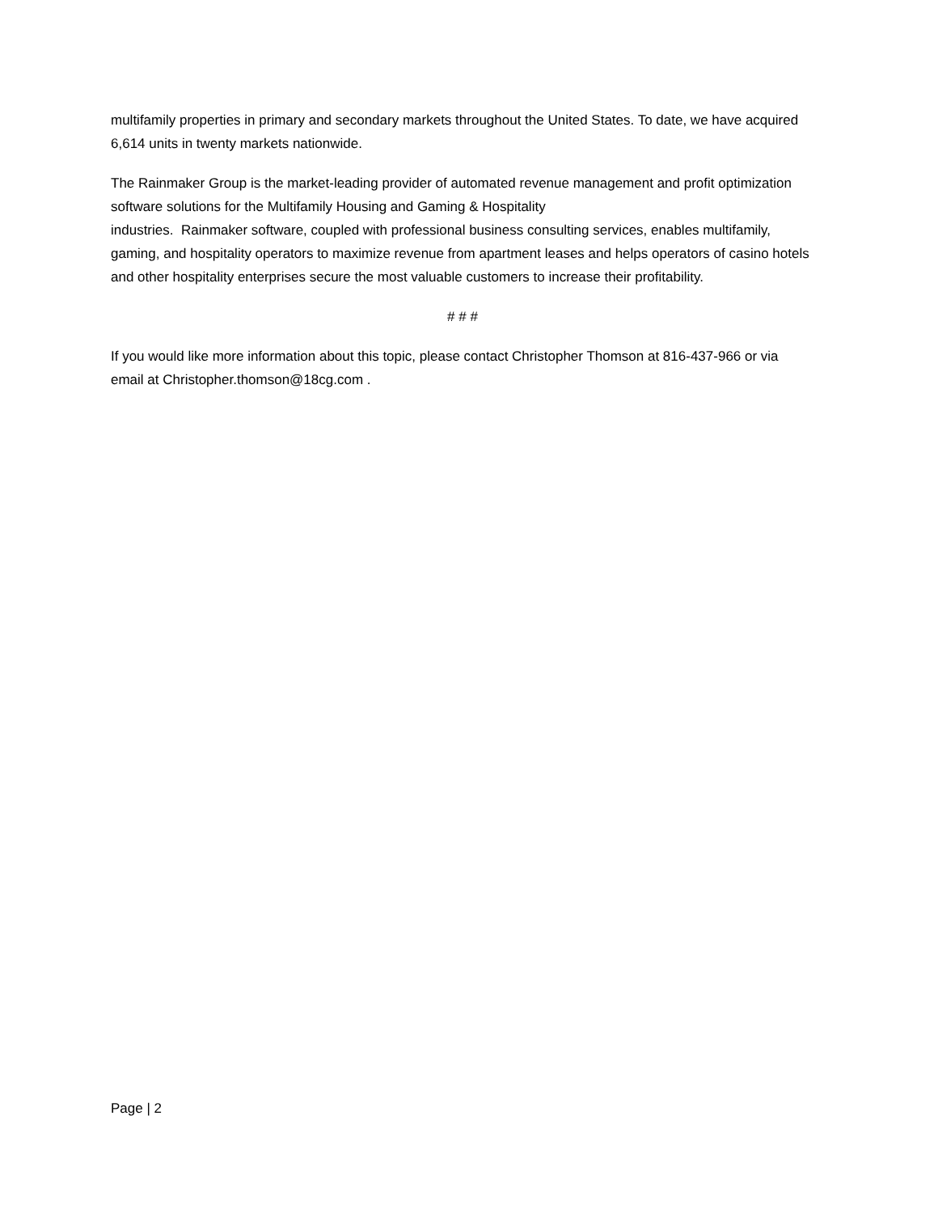multifamily properties in primary and secondary markets throughout the United States. To date, we have acquired 6,614 units in twenty markets nationwide.
The Rainmaker Group is the market-leading provider of automated revenue management and profit optimization software solutions for the Multifamily Housing and Gaming & Hospitality
industries. Rainmaker software, coupled with professional business consulting services, enables multifamily, gaming, and hospitality operators to maximize revenue from apartment leases and helps operators of casino hotels and other hospitality enterprises secure the most valuable customers to increase their profitability.
# # #
If you would like more information about this topic, please contact Christopher Thomson at 816-437-966 or via email at Christopher.thomson@18cg.com .
Page | 2